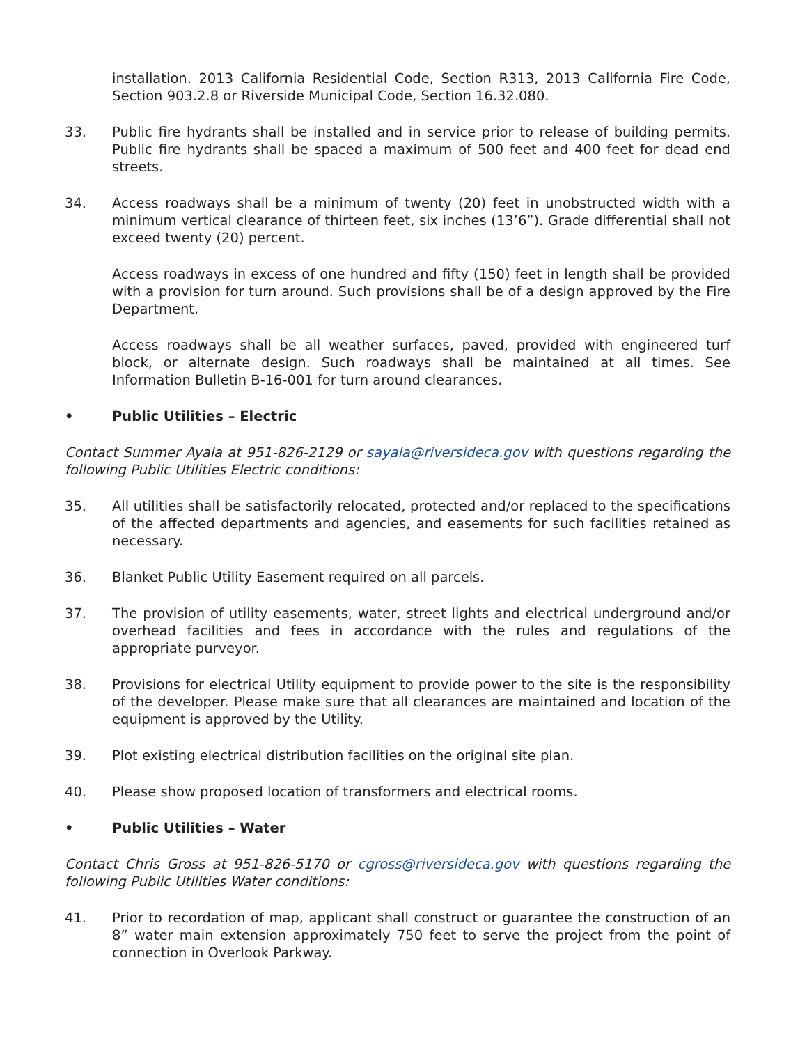installation. 2013 California Residential Code, Section R313, 2013 California Fire Code, Section 903.2.8 or Riverside Municipal Code, Section 16.32.080.
33. Public fire hydrants shall be installed and in service prior to release of building permits. Public fire hydrants shall be spaced a maximum of 500 feet and 400 feet for dead end streets.
34. Access roadways shall be a minimum of twenty (20) feet in unobstructed width with a minimum vertical clearance of thirteen feet, six inches (13’6”). Grade differential shall not exceed twenty (20) percent.
Access roadways in excess of one hundred and fifty (150) feet in length shall be provided with a provision for turn around. Such provisions shall be of a design approved by the Fire Department.
Access roadways shall be all weather surfaces, paved, provided with engineered turf block, or alternate design. Such roadways shall be maintained at all times. See Information Bulletin B-16-001 for turn around clearances.
• Public Utilities – Electric
Contact Summer Ayala at 951-826-2129 or sayala@riversideca.gov with questions regarding the following Public Utilities Electric conditions:
35. All utilities shall be satisfactorily relocated, protected and/or replaced to the specifications of the affected departments and agencies, and easements for such facilities retained as necessary.
36. Blanket Public Utility Easement required on all parcels.
37. The provision of utility easements, water, street lights and electrical underground and/or overhead facilities and fees in accordance with the rules and regulations of the appropriate purveyor.
38. Provisions for electrical Utility equipment to provide power to the site is the responsibility of the developer. Please make sure that all clearances are maintained and location of the equipment is approved by the Utility.
39. Plot existing electrical distribution facilities on the original site plan.
40. Please show proposed location of transformers and electrical rooms.
• Public Utilities – Water
Contact Chris Gross at 951-826-5170 or cgross@riversideca.gov with questions regarding the following Public Utilities Water conditions:
41. Prior to recordation of map, applicant shall construct or guarantee the construction of an 8” water main extension approximately 750 feet to serve the project from the point of connection in Overlook Parkway.